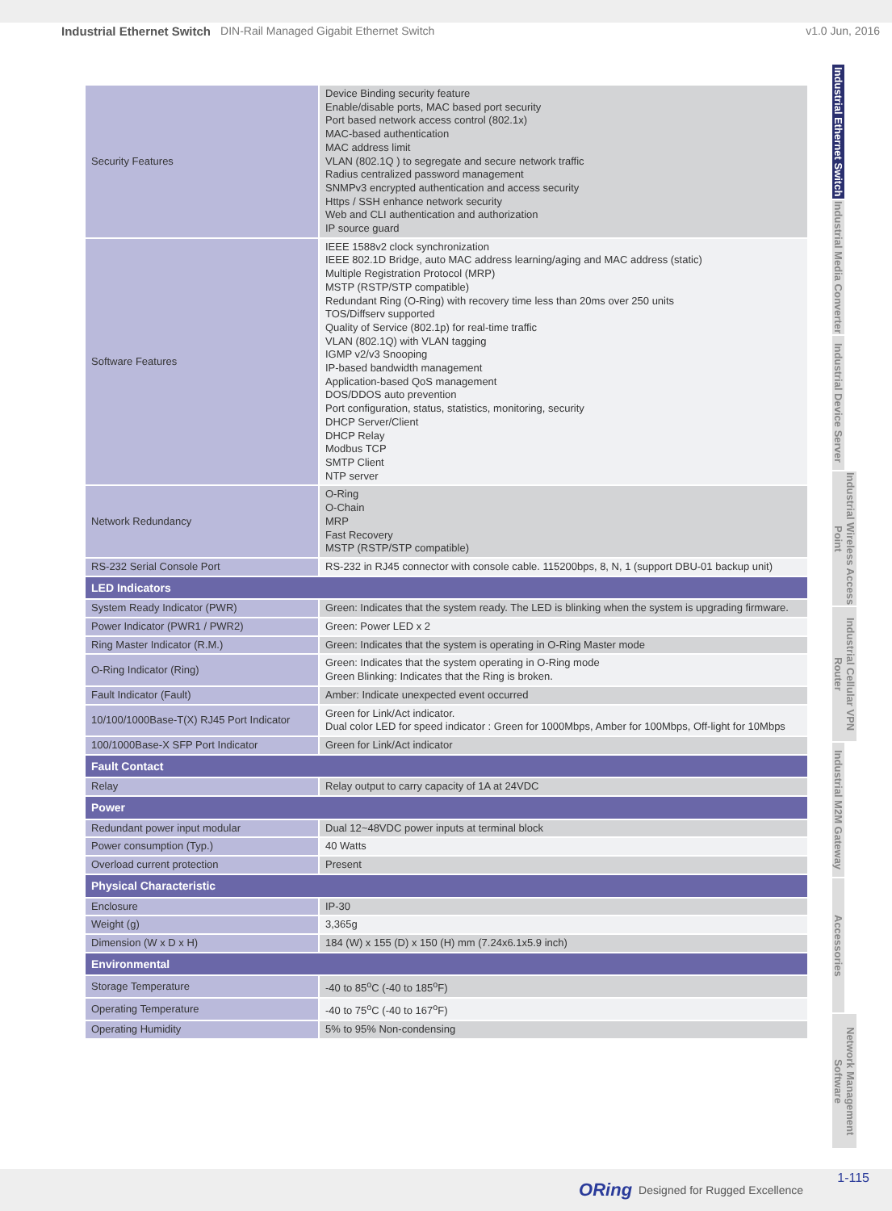Industrial Ethernet Switch DIN-Rail Managed Gigabit Ethernet Switch v1.0 Jun, 2016
Industrial Ethernet Switch
Industrial Media Converter
Industrial Device Server
Industrial Wireless Access Point
Industrial Cellular VPN Router
Industrial M2M Gateway
Accessories
Network Management Software
| Security Features | Device Binding security feature Enable/disable ports, MAC based port security Port based network access control (802.1x) MAC-based authentication MAC address limit VLAN (802.1Q ) to segregate and secure network traffic Radius centralized password management SNMPv3 encrypted authentication and access security Https / SSH enhance network security Web and CLI authentication and authorization IP source guard |
| Software Features | IEEE 1588v2 clock synchronization IEEE 802.1D Bridge, auto MAC address learning/aging and MAC address (static) Multiple Registration Protocol (MRP) MSTP (RSTP/STP compatible) Redundant Ring (O-Ring) with recovery time less than 20ms over 250 units TOS/Diffserv supported Quality of Service (802.1p) for real-time traffic VLAN (802.1Q) with VLAN tagging IGMP v2/v3 Snooping IP-based bandwidth management Application-based QoS management DOS/DDOS auto prevention Port configuration, status, statistics, monitoring, security DHCP Server/Client DHCP Relay Modbus TCP SMTP Client NTP server |
| Network Redundancy | O-Ring O-Chain MRP Fast Recovery MSTP (RSTP/STP compatible) |
| RS-232 Serial Console Port | RS-232 in RJ45 connector with console cable. 115200bps, 8, N, 1 (support DBU-01 backup unit) |
| LED Indicators | |
| System Ready Indicator (PWR) | Green: Indicates that the system ready. The LED is blinking when the system is upgrading firmware. |
| Power Indicator (PWR1 / PWR2) | Green: Power LED x 2 |
| Ring Master Indicator (R.M.) | Green: Indicates that the system is operating in O-Ring Master mode |
| O-Ring Indicator (Ring) | Green: Indicates that the system operating in O-Ring mode Green Blinking: Indicates that the Ring is broken. |
| Fault Indicator (Fault) | Amber: Indicate unexpected event occurred |
| 10/100/1000Base-T(X) RJ45 Port Indicator | Green for Link/Act indicator. Dual color LED for speed indicator : Green for 1000Mbps, Amber for 100Mbps, Off-light for 10Mbps |
| 100/1000Base-X SFP Port Indicator | Green for Link/Act indicator |
| Fault Contact | |
| Relay | Relay output to carry capacity of 1A at 24VDC |
| Power | |
| Redundant power input modular | Dual 12~48VDC power inputs at terminal block |
| Power consumption (Typ.) | 40 Watts |
| Overload current protection | Present |
| Physical Characteristic | |
| Enclosure | IP-30 |
| Weight (g) | 3,365g |
| Dimension (W x D x H) | 184 (W) x 155 (D) x 150 (H) mm (7.24x6.1x5.9 inch) |
| Environmental | |
| Storage Temperature | -40 to 85<sup>o</sup>C (-40 to 185<sup>o</sup>F) |
| Operating Temperature | -40 to 75<sup>o</sup>C (-40 to 167<sup>o</sup>F) |
| Operating Humidity | 5% to 95% Non-condensing |
ORing Designed for Rugged Excellence
1-115